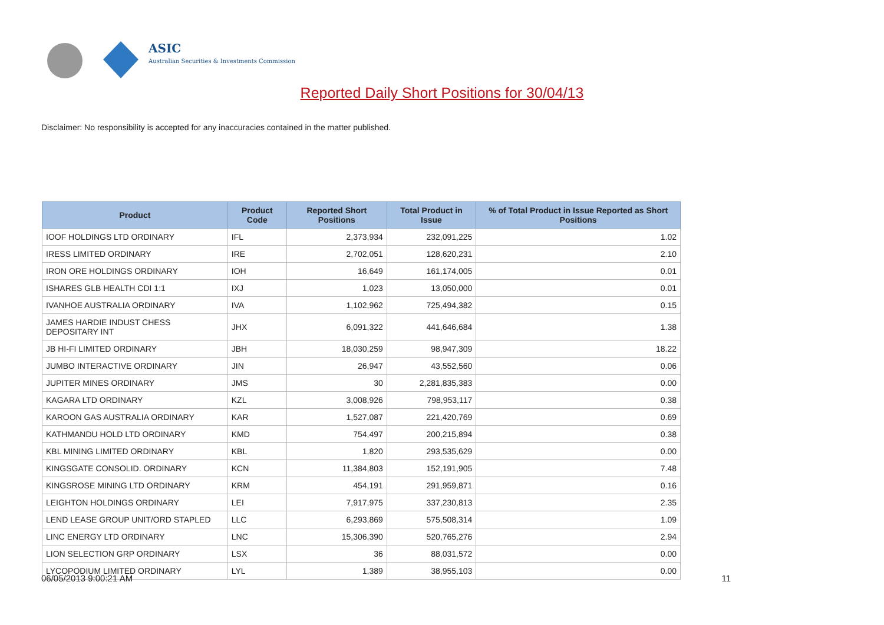ASIC
Australian Securities & Investments Commission
Reported Daily Short Positions for 30/04/13
Disclaimer: No responsibility is accepted for any inaccuracies contained in the matter published.
| Product | Product Code | Reported Short Positions | Total Product in Issue | % of Total Product in Issue Reported as Short Positions |
| --- | --- | --- | --- | --- |
| IOOF HOLDINGS LTD ORDINARY | IFL | 2,373,934 | 232,091,225 | 1.02 |
| IRESS LIMITED ORDINARY | IRE | 2,702,051 | 128,620,231 | 2.10 |
| IRON ORE HOLDINGS ORDINARY | IOH | 16,649 | 161,174,005 | 0.01 |
| ISHARES GLB HEALTH CDI 1:1 | IXJ | 1,023 | 13,050,000 | 0.01 |
| IVANHOE AUSTRALIA ORDINARY | IVA | 1,102,962 | 725,494,382 | 0.15 |
| JAMES HARDIE INDUST CHESS DEPOSITARY INT | JHX | 6,091,322 | 441,646,684 | 1.38 |
| JB HI-FI LIMITED ORDINARY | JBH | 18,030,259 | 98,947,309 | 18.22 |
| JUMBO INTERACTIVE ORDINARY | JIN | 26,947 | 43,552,560 | 0.06 |
| JUPITER MINES ORDINARY | JMS | 30 | 2,281,835,383 | 0.00 |
| KAGARA LTD ORDINARY | KZL | 3,008,926 | 798,953,117 | 0.38 |
| KAROON GAS AUSTRALIA ORDINARY | KAR | 1,527,087 | 221,420,769 | 0.69 |
| KATHMANDU HOLD LTD ORDINARY | KMD | 754,497 | 200,215,894 | 0.38 |
| KBL MINING LIMITED ORDINARY | KBL | 1,820 | 293,535,629 | 0.00 |
| KINGSGATE CONSOLID. ORDINARY | KCN | 11,384,803 | 152,191,905 | 7.48 |
| KINGSROSE MINING LTD ORDINARY | KRM | 454,191 | 291,959,871 | 0.16 |
| LEIGHTON HOLDINGS ORDINARY | LEI | 7,917,975 | 337,230,813 | 2.35 |
| LEND LEASE GROUP UNIT/ORD STAPLED | LLC | 6,293,869 | 575,508,314 | 1.09 |
| LINC ENERGY LTD ORDINARY | LNC | 15,306,390 | 520,765,276 | 2.94 |
| LION SELECTION GRP ORDINARY | LSX | 36 | 88,031,572 | 0.00 |
| LYCOPODIUM LIMITED ORDINARY | LYL | 1,389 | 38,955,103 | 0.00 |
06/05/2013 9:00:21 AM 11